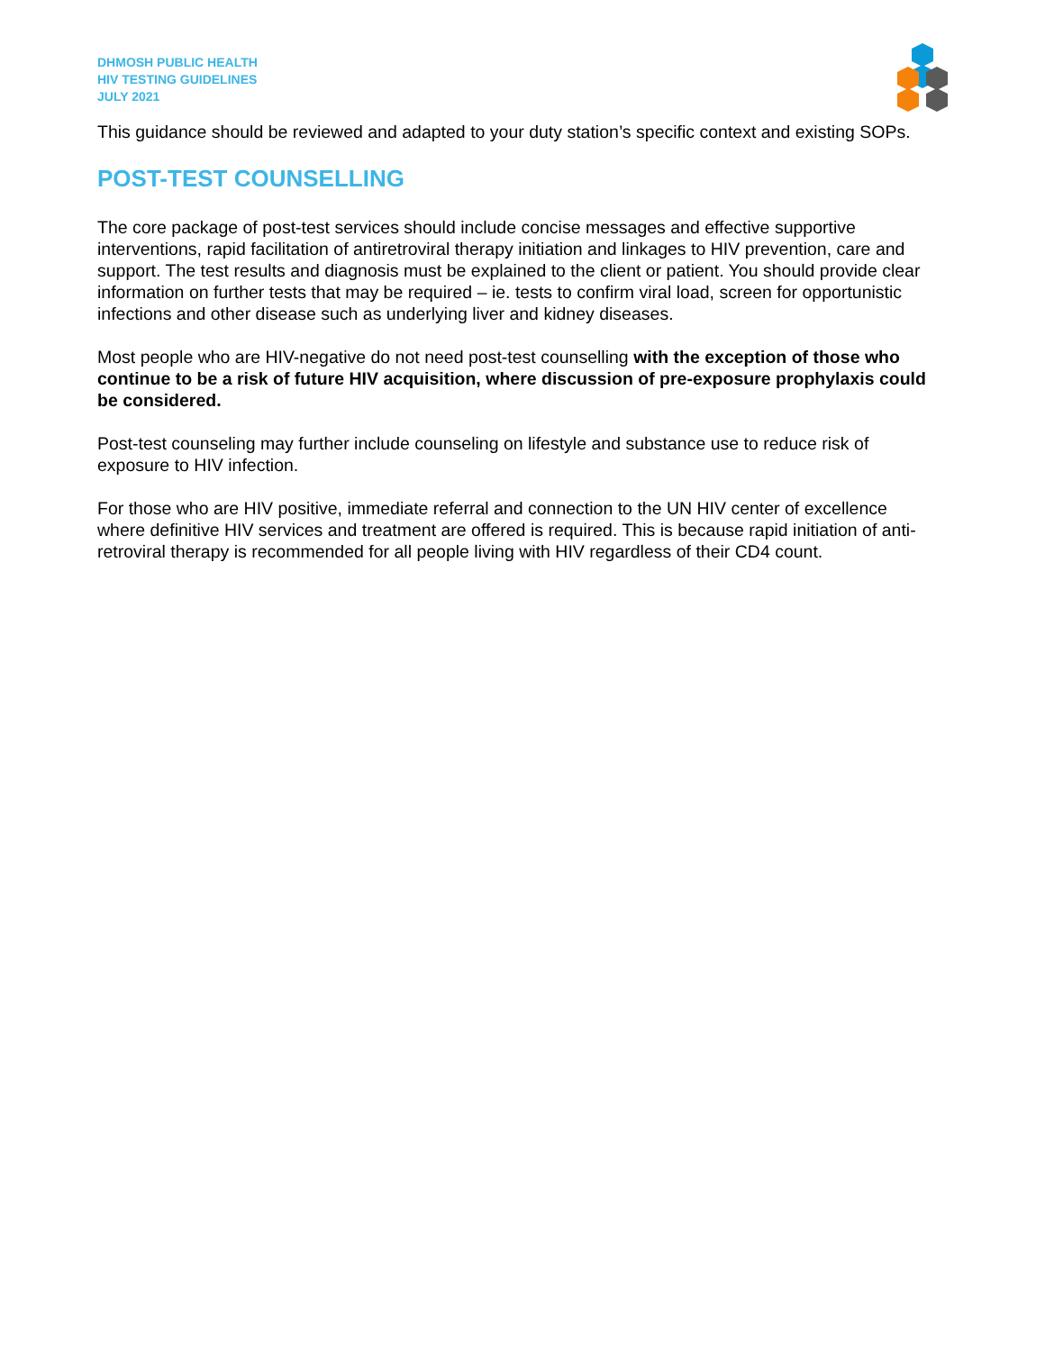DHMOSH PUBLIC HEALTH
HIV TESTING GUIDELINES
JULY 2021
This guidance should be reviewed and adapted to your duty station’s specific context and existing SOPs.
POST-TEST COUNSELLING
The core package of post-test services should include concise messages and effective supportive interventions, rapid facilitation of antiretroviral therapy initiation and linkages to HIV prevention, care and support. The test results and diagnosis must be explained to the client or patient. You should provide clear information on further tests that may be required – ie. tests to confirm viral load, screen for opportunistic infections and other disease such as underlying liver and kidney diseases.
Most people who are HIV-negative do not need post-test counselling with the exception of those who continue to be a risk of future HIV acquisition, where discussion of pre-exposure prophylaxis could be considered.
Post-test counseling may further include counseling on lifestyle and substance use to reduce risk of exposure to HIV infection.
For those who are HIV positive, immediate referral and connection to the UN HIV center of excellence where definitive HIV services and treatment are offered is required. This is because rapid initiation of anti-retroviral therapy is recommended for all people living with HIV regardless of their CD4 count.